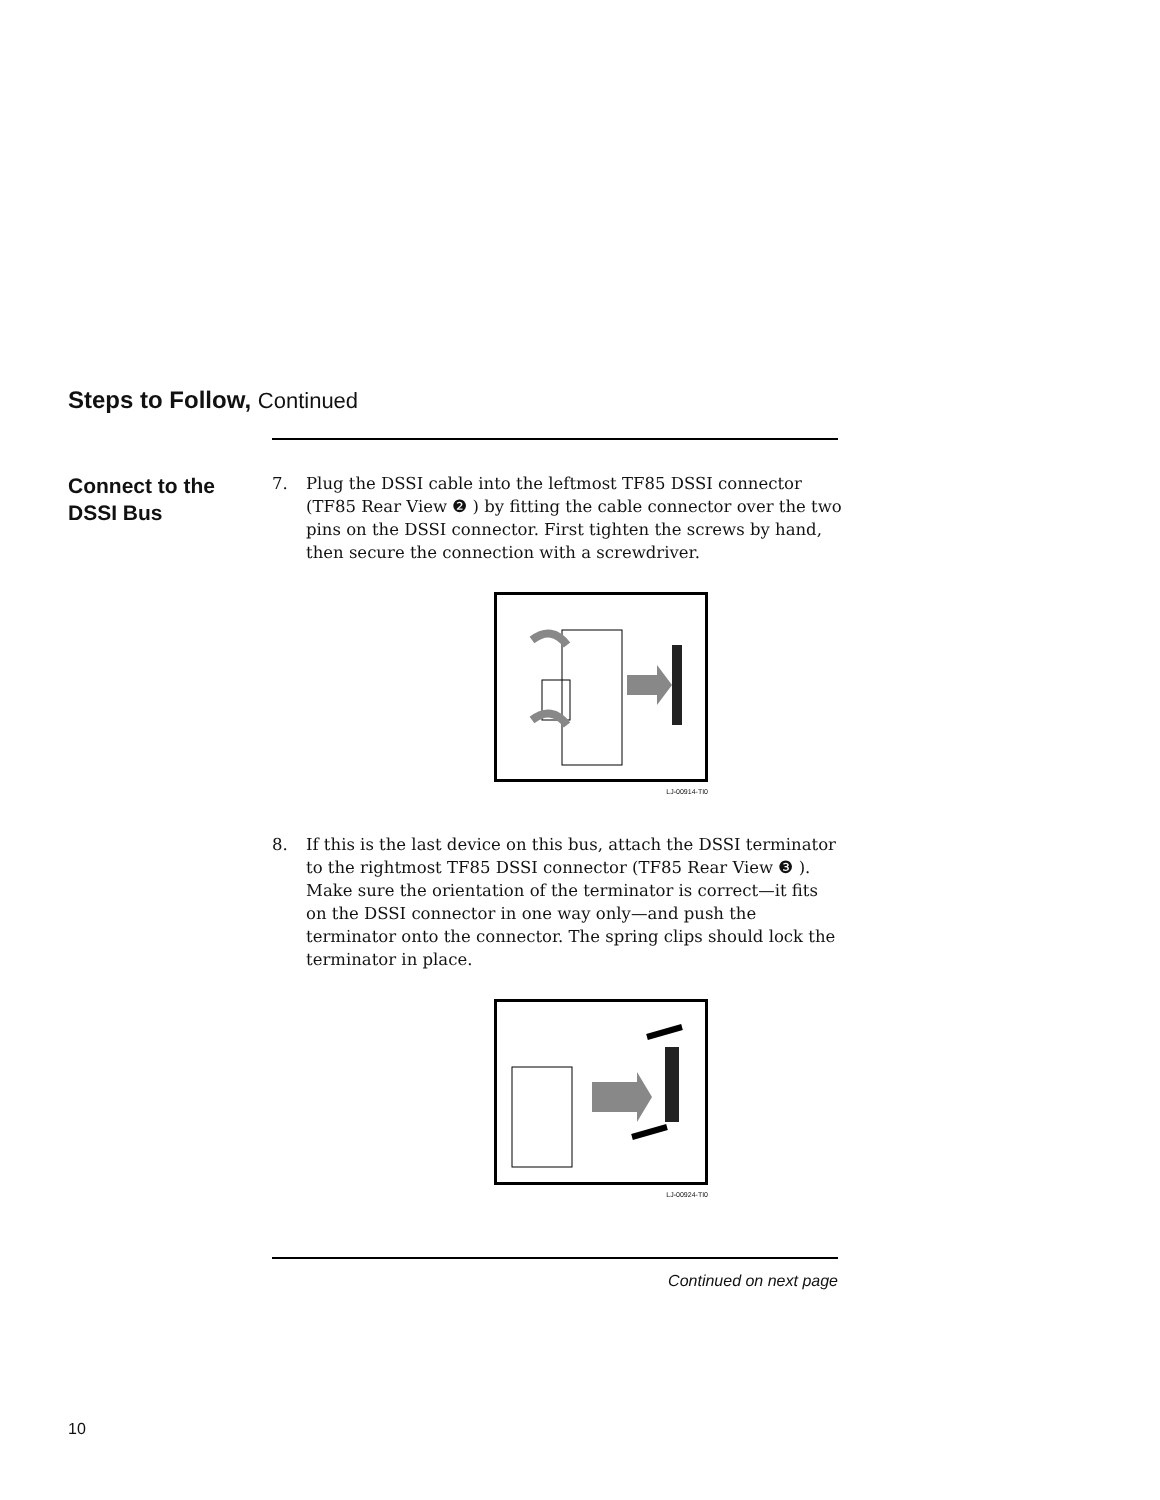Steps to Follow, Continued
Connect to the
DSSI Bus
7. Plug the DSSI cable into the leftmost TF85 DSSI connector (TF85 Rear View ❷ ) by fitting the cable connector over the two pins on the DSSI connector. First tighten the screws by hand, then secure the connection with a screwdriver.
LJ-00914-TI0
8. If this is the last device on this bus, attach the DSSI terminator to the rightmost TF85 DSSI connector (TF85 Rear View ❸ ). Make sure the orientation of the terminator is correct—it fits on the DSSI connector in one way only—and push the terminator onto the connector. The spring clips should lock the terminator in place.
LJ-00924-TI0
Continued on next page
10